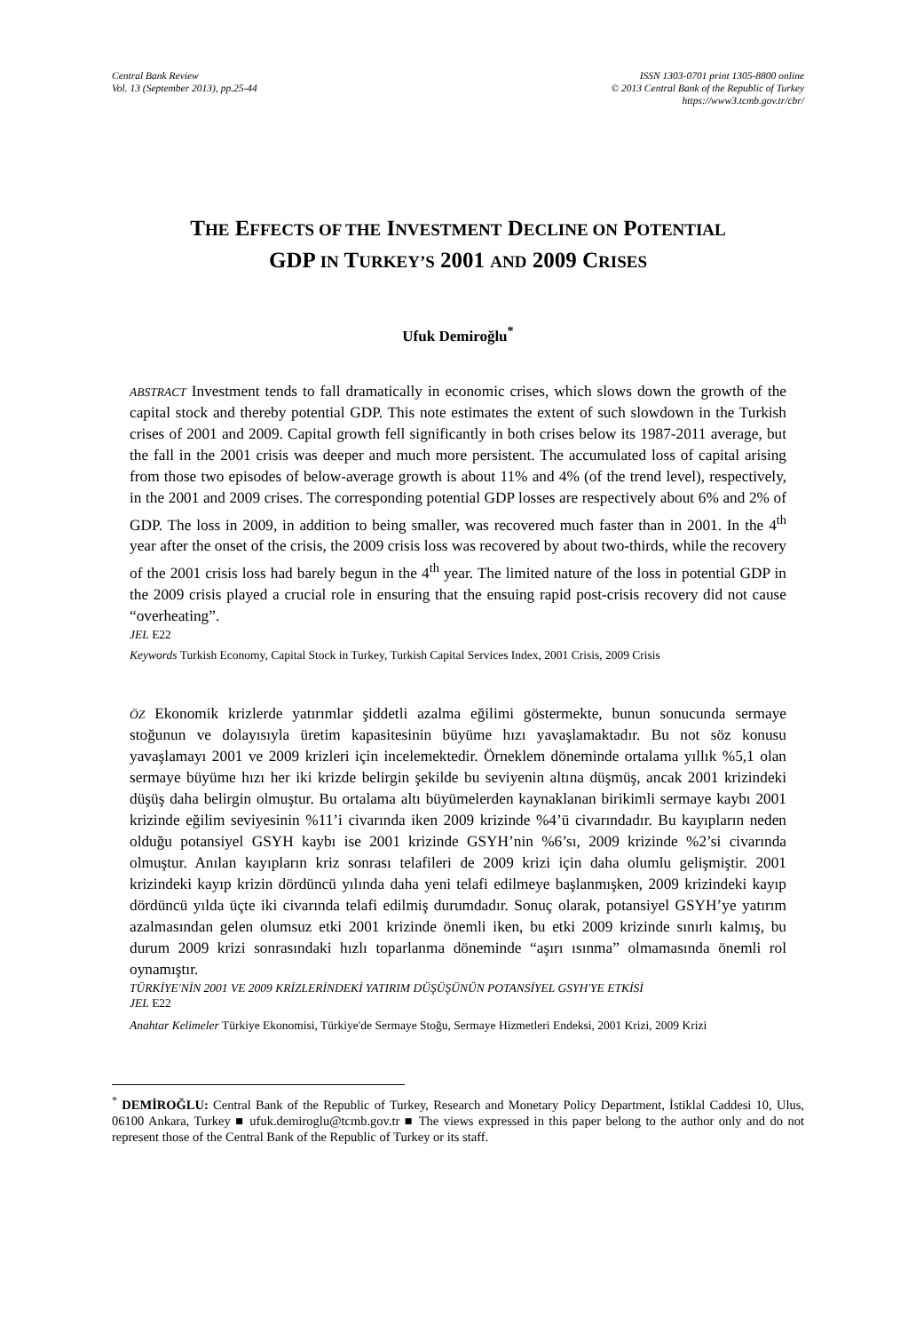Central Bank Review
Vol. 13 (September 2013), pp.25-44
ISSN 1303-0701 print 1305-8800 online
© 2013 Central Bank of the Republic of Turkey
https://www3.tcmb.gov.tr/cbr/
THE EFFECTS OF THE INVESTMENT DECLINE ON POTENTIAL
GDP IN TURKEY’S 2001 AND 2009 CRISES
Ufuk Demiroğlu<sup>*</sup>
ABSTRACT Investment tends to fall dramatically in economic crises, which slows down the growth of the capital stock and thereby potential GDP. This note estimates the extent of such slowdown in the Turkish crises of 2001 and 2009. Capital growth fell significantly in both crises below its 1987-2011 average, but the fall in the 2001 crisis was deeper and much more persistent. The accumulated loss of capital arising from those two episodes of below-average growth is about 11% and 4% (of the trend level), respectively, in the 2001 and 2009 crises. The corresponding potential GDP losses are respectively about 6% and 2% of GDP. The loss in 2009, in addition to being smaller, was recovered much faster than in 2001. In the 4<sup>th</sup> year after the onset of the crisis, the 2009 crisis loss was recovered by about two-thirds, while the recovery of the 2001 crisis loss had barely begun in the 4<sup>th</sup> year. The limited nature of the loss in potential GDP in the 2009 crisis played a crucial role in ensuring that the ensuing rapid post-crisis recovery did not cause “overheating”.
JEL E22
Keywords Turkish Economy, Capital Stock in Turkey, Turkish Capital Services Index, 2001 Crisis, 2009 Crisis
ÖZ Ekonomik krizlerde yatırımlar şiddetli azalma eğilimi göstermekte, bunun sonucunda sermaye stoğunun ve dolayısıyla üretim kapasitesinin büyüme hızı yavaşlamaktadır. Bu not söz konusu yavaşlamayı 2001 ve 2009 krizleri için incelemektedir. Örneklem döneminde ortalama yıllık %5,1 olan sermaye büyüme hızı her iki krizde belirgin şekilde bu seviyenin altına düşmüş, ancak 2001 krizindeki düşüş daha belirgin olmuştur. Bu ortalama altı büyümelerden kaynaklanan birikimli sermaye kaybı 2001 krizinde eğilim seviyesinin %11’i civarında iken 2009 krizinde %4’ü civarındadır. Bu kayıpların neden olduğu potansiyel GSYH kaybı ise 2001 krizinde GSYH’nin %6’sı, 2009 krizinde %2’si civarında olmuştur. Anılan kayıpların kriz sonrası telafileri de 2009 krizi için daha olumlu gelişmiştir. 2001 krizindeki kayıp krizin dördüncü yılında daha yeni telafi edilmeye başlanmışken, 2009 krizindeki kayıp dördüncü yılda üçte iki civarında telafi edilmiş durumdadır. Sonuç olarak, potansiyel GSYH’ye yatırım azalmasından gelen olumsuz etki 2001 krizinde önemli iken, bu etki 2009 krizinde sınırlı kalmış, bu durum 2009 krizi sonrasındaki hızlı toparlanma döneminde “aşırı ısınma” olmamasında önemli rol oynamıştır.
TÜRKİYE'NİN 2001 VE 2009 KRİZLERİNDEKİ YATIRIM DÜŞÜŞÜNÜN POTANSİYEL GSYH'YE ETKİSİ
JEL E22
Anahtar Kelimeler Türkiye Ekonomisi, Türkiye'de Sermaye Stoğu, Sermaye Hizmetleri Endeksi, 2001 Krizi, 2009 Krizi
<sup>*</sup> DEMİROĞLU: Central Bank of the Republic of Turkey, Research and Monetary Policy Department, İstiklal Caddesi 10, Ulus, 06100 Ankara, Turkey ■ ufuk.demiroglu@tcmb.gov.tr ■ The views expressed in this paper belong to the author only and do not represent those of the Central Bank of the Republic of Turkey or its staff.